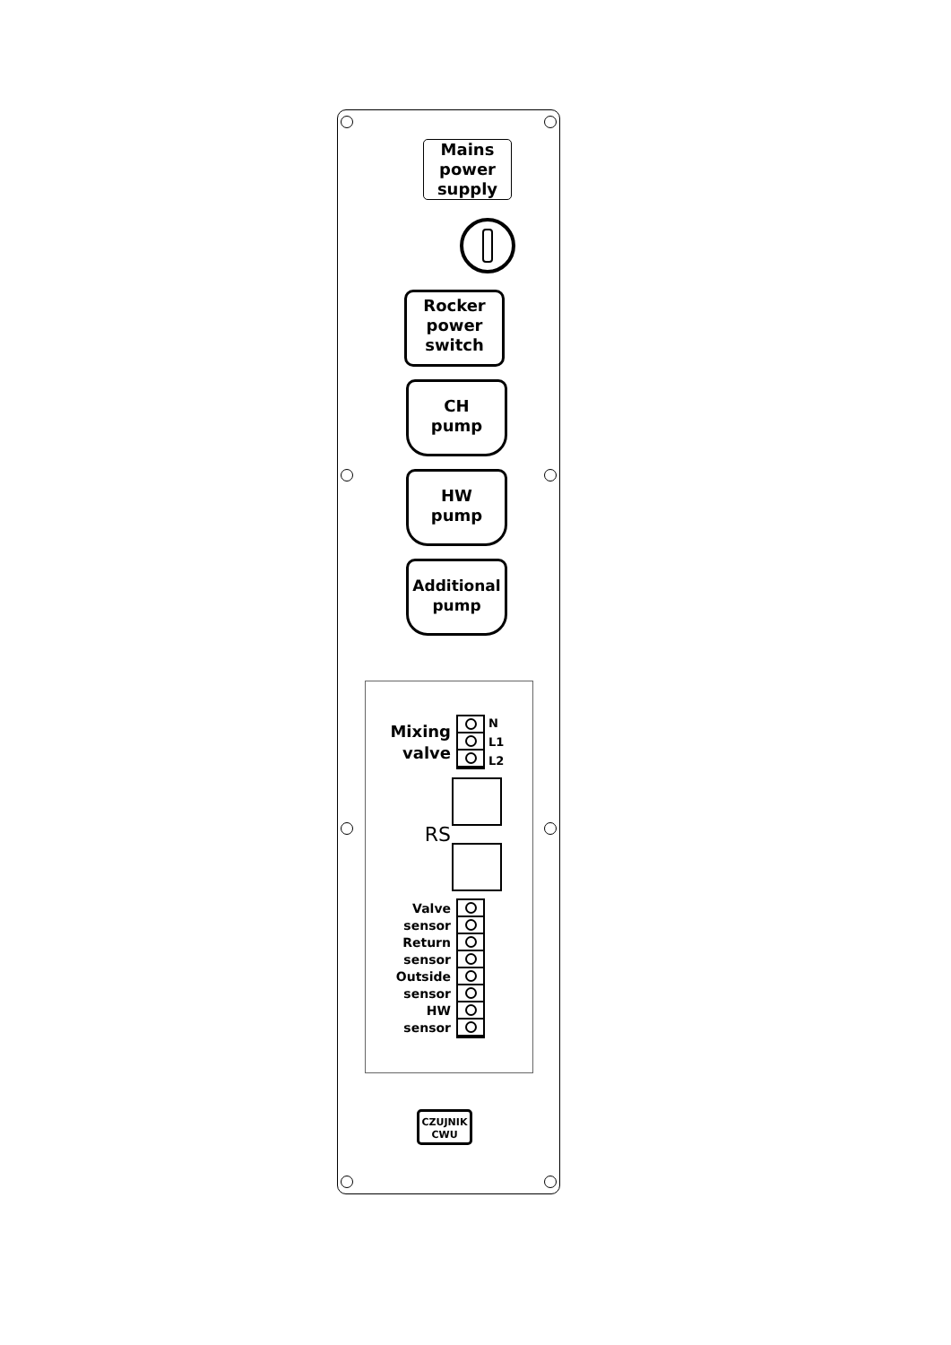Mains
power
supply
Rocker
power
switch
CH
pump
HW
pump
Additional
pump
Mixing
valve
N
L1
L2
RS
Valve
sensor
Return
sensor
Outside
sensor
HW
sensor
CZUJNIK
CWU